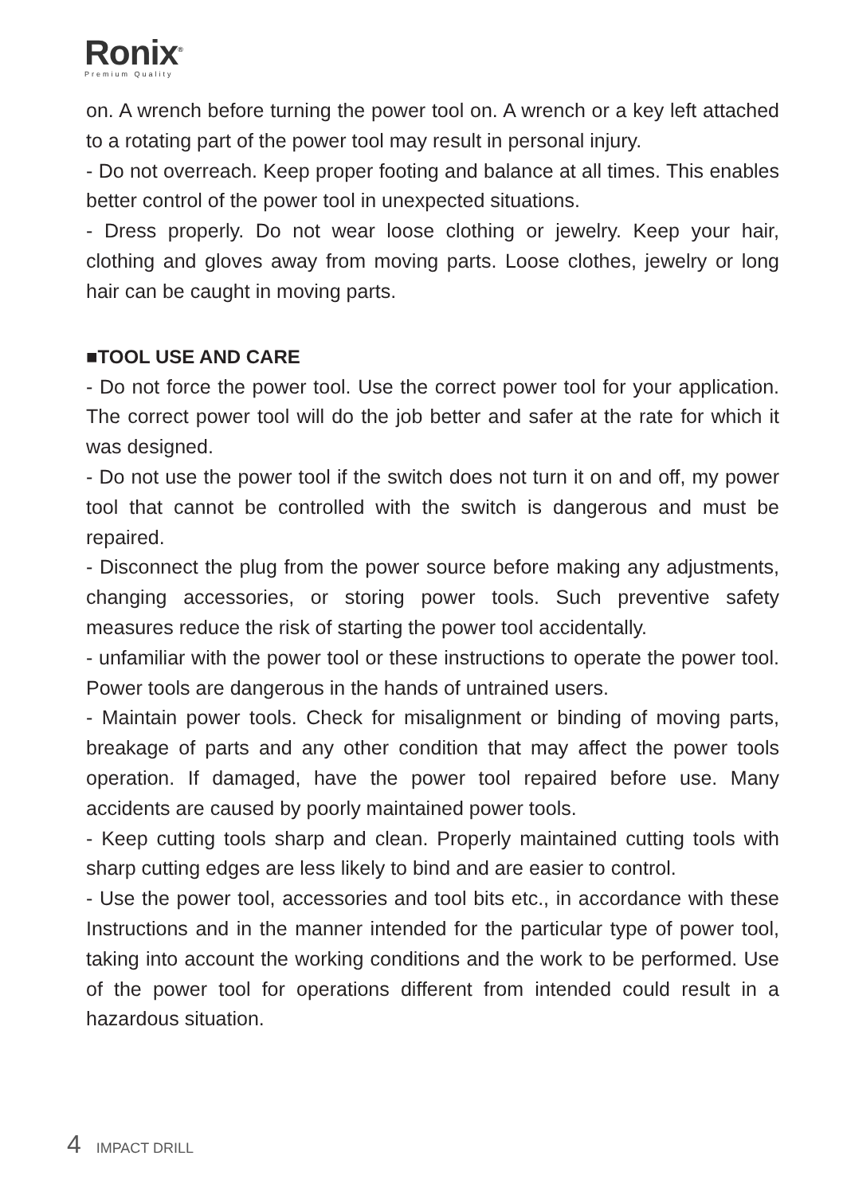Ronix<sup>®</sup>
Premium Quality
on. A wrench before turning the power tool on. A wrench or a key left attached to a rotating part of the power tool may result in personal injury.
- Do not overreach. Keep proper footing and balance at all times. This enables better control of the power tool in unexpected situations.
- Dress properly. Do not wear loose clothing or jewelry. Keep your hair, clothing and gloves away from moving parts. Loose clothes, jewelry or long hair can be caught in moving parts.
■TOOL USE AND CARE
- Do not force the power tool. Use the correct power tool for your application. The correct power tool will do the job better and safer at the rate for which it was designed.
- Do not use the power tool if the switch does not turn it on and off, my power tool that cannot be controlled with the switch is dangerous and must be repaired.
- Disconnect the plug from the power source before making any adjustments, changing accessories, or storing power tools. Such preventive safety measures reduce the risk of starting the power tool accidentally.
- unfamiliar with the power tool or these instructions to operate the power tool. Power tools are dangerous in the hands of untrained users.
- Maintain power tools. Check for misalignment or binding of moving parts, breakage of parts and any other condition that may affect the power tools operation. If damaged, have the power tool repaired before use. Many accidents are caused by poorly maintained power tools.
- Keep cutting tools sharp and clean. Properly maintained cutting tools with sharp cutting edges are less likely to bind and are easier to control.
- Use the power tool, accessories and tool bits etc., in accordance with these Instructions and in the manner intended for the particular type of power tool, taking into account the working conditions and the work to be performed. Use of the power tool for operations different from intended could result in a hazardous situation.
4 IMPACT DRILL